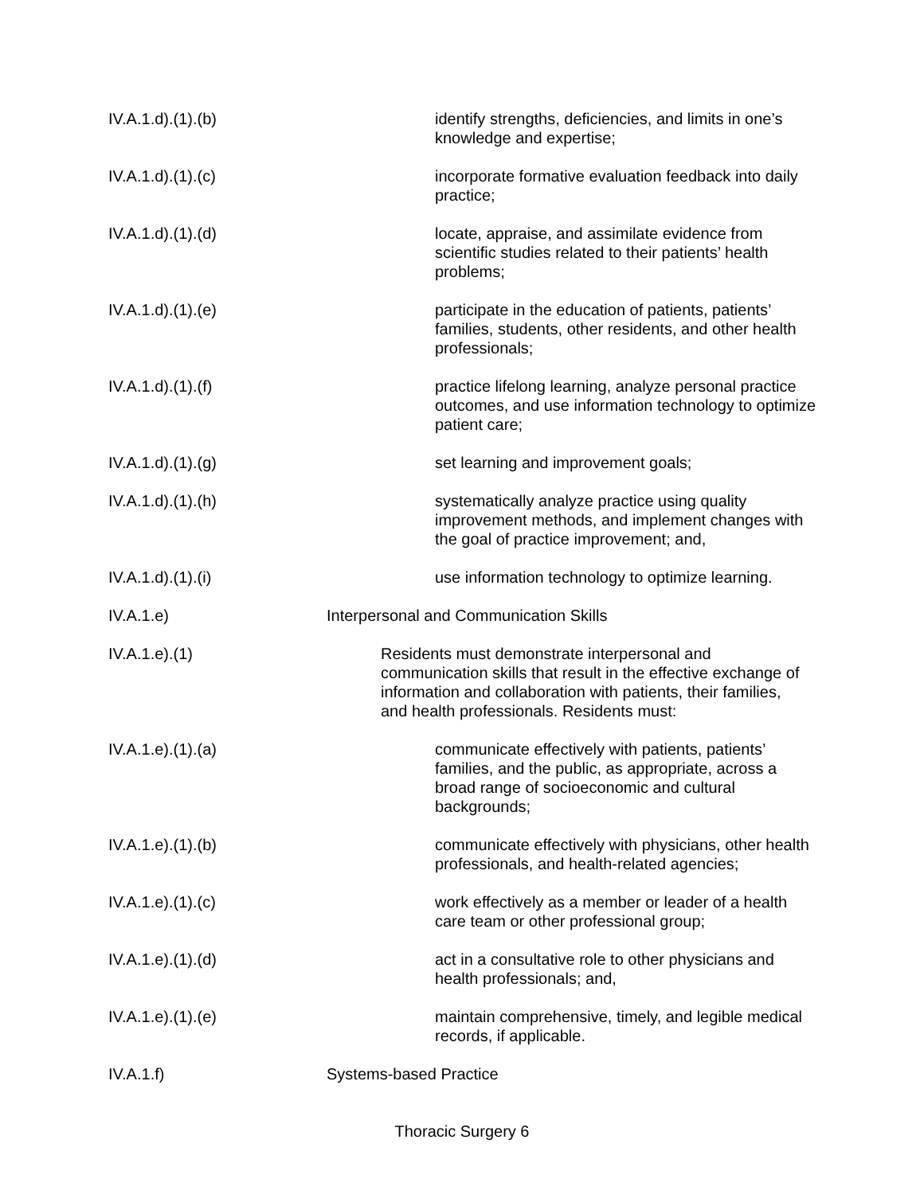IV.A.1.d).(1).(b) identify strengths, deficiencies, and limits in one’s knowledge and expertise;
IV.A.1.d).(1).(c) incorporate formative evaluation feedback into daily practice;
IV.A.1.d).(1).(d) locate, appraise, and assimilate evidence from scientific studies related to their patients’ health problems;
IV.A.1.d).(1).(e) participate in the education of patients, patients’ families, students, other residents, and other health professionals;
IV.A.1.d).(1).(f) practice lifelong learning, analyze personal practice outcomes, and use information technology to optimize patient care;
IV.A.1.d).(1).(g) set learning and improvement goals;
IV.A.1.d).(1).(h) systematically analyze practice using quality improvement methods, and implement changes with the goal of practice improvement; and,
IV.A.1.d).(1).(i) use information technology to optimize learning.
IV.A.1.e) Interpersonal and Communication Skills
IV.A.1.e).(1) Residents must demonstrate interpersonal and communication skills that result in the effective exchange of information and collaboration with patients, their families, and health professionals. Residents must:
IV.A.1.e).(1).(a) communicate effectively with patients, patients’ families, and the public, as appropriate, across a broad range of socioeconomic and cultural backgrounds;
IV.A.1.e).(1).(b) communicate effectively with physicians, other health professionals, and health-related agencies;
IV.A.1.e).(1).(c) work effectively as a member or leader of a health care team or other professional group;
IV.A.1.e).(1).(d) act in a consultative role to other physicians and health professionals; and,
IV.A.1.e).(1).(e) maintain comprehensive, timely, and legible medical records, if applicable.
IV.A.1.f) Systems-based Practice
Thoracic Surgery 6